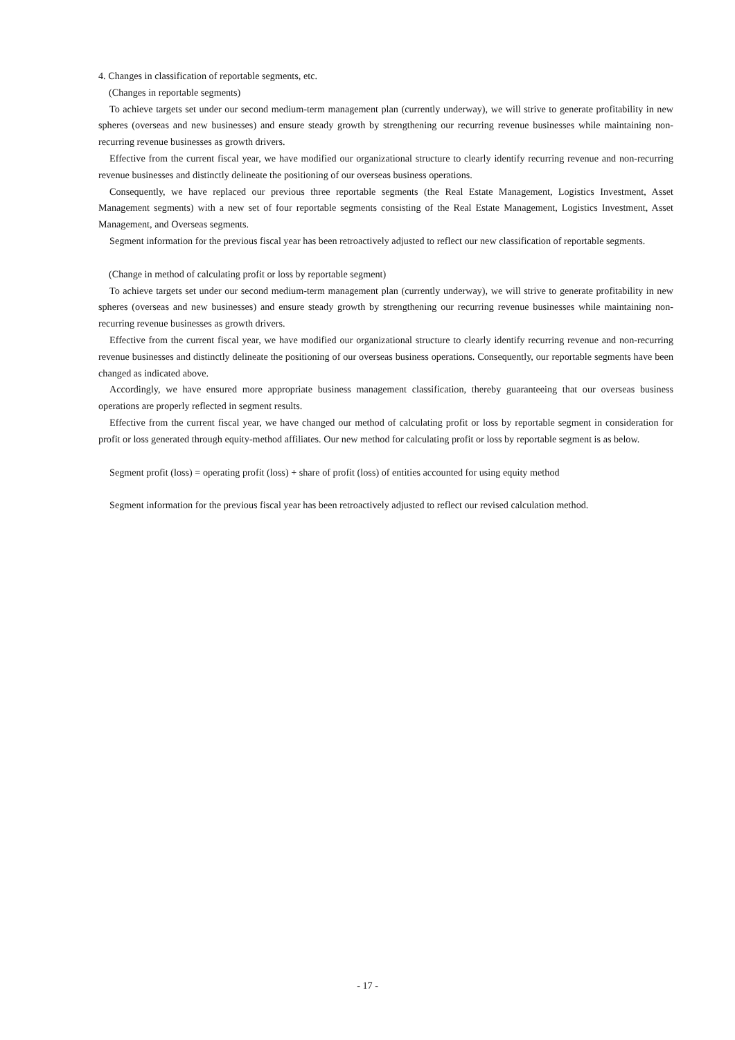4. Changes in classification of reportable segments, etc.
(Changes in reportable segments)
To achieve targets set under our second medium-term management plan (currently underway), we will strive to generate profitability in new spheres (overseas and new businesses) and ensure steady growth by strengthening our recurring revenue businesses while maintaining non-recurring revenue businesses as growth drivers.
Effective from the current fiscal year, we have modified our organizational structure to clearly identify recurring revenue and non-recurring revenue businesses and distinctly delineate the positioning of our overseas business operations.
Consequently, we have replaced our previous three reportable segments (the Real Estate Management, Logistics Investment, Asset Management segments) with a new set of four reportable segments consisting of the Real Estate Management, Logistics Investment, Asset Management, and Overseas segments.
Segment information for the previous fiscal year has been retroactively adjusted to reflect our new classification of reportable segments.
(Change in method of calculating profit or loss by reportable segment)
To achieve targets set under our second medium-term management plan (currently underway), we will strive to generate profitability in new spheres (overseas and new businesses) and ensure steady growth by strengthening our recurring revenue businesses while maintaining non-recurring revenue businesses as growth drivers.
Effective from the current fiscal year, we have modified our organizational structure to clearly identify recurring revenue and non-recurring revenue businesses and distinctly delineate the positioning of our overseas business operations. Consequently, our reportable segments have been changed as indicated above.
Accordingly, we have ensured more appropriate business management classification, thereby guaranteeing that our overseas business operations are properly reflected in segment results.
Effective from the current fiscal year, we have changed our method of calculating profit or loss by reportable segment in consideration for profit or loss generated through equity-method affiliates. Our new method for calculating profit or loss by reportable segment is as below.
Segment profit (loss) = operating profit (loss) + share of profit (loss) of entities accounted for using equity method
Segment information for the previous fiscal year has been retroactively adjusted to reflect our revised calculation method.
- 17 -